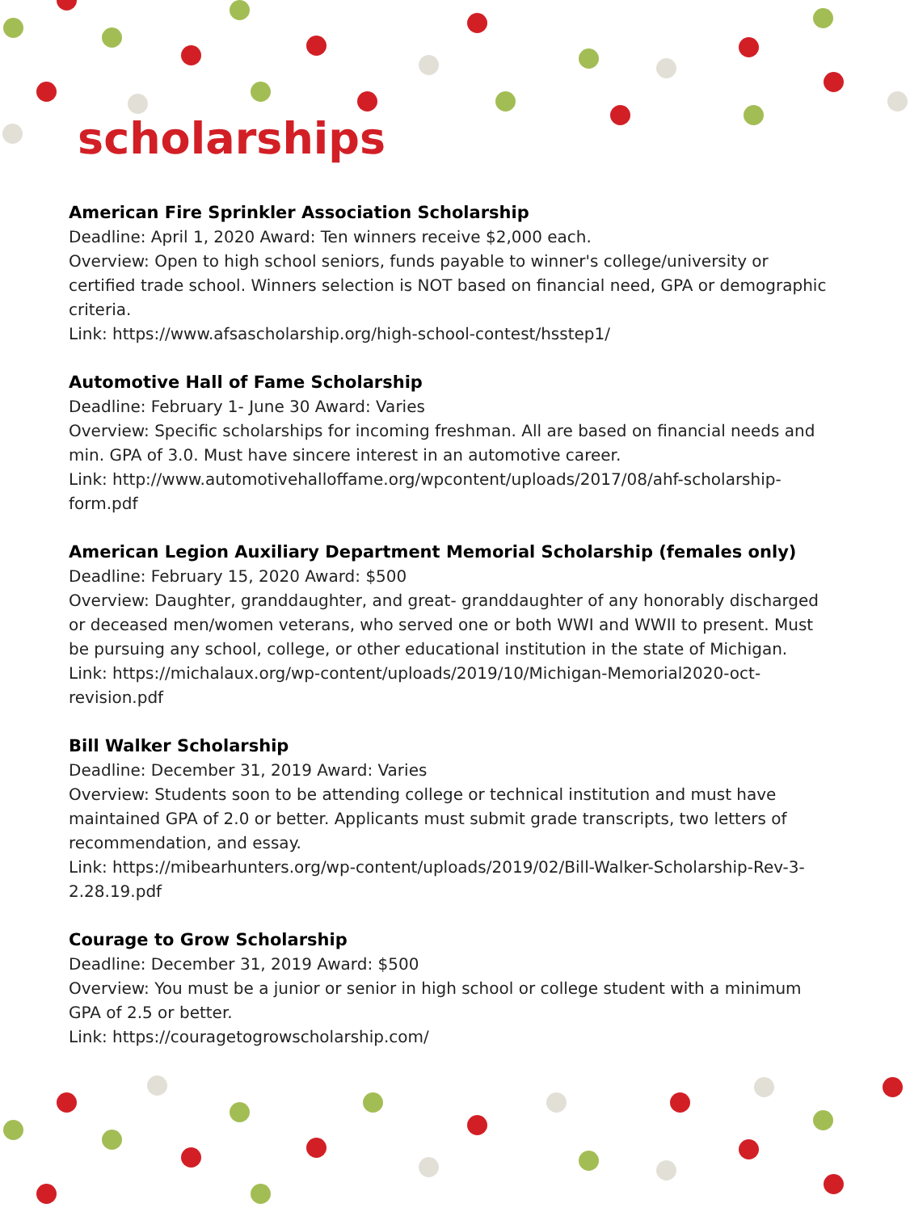scholarships
American Fire Sprinkler Association Scholarship
Deadline: April 1, 2020 Award: Ten winners receive $2,000 each.
Overview: Open to high school seniors, funds payable to winner's college/university or certified trade school. Winners selection is NOT based on financial need, GPA or demographic criteria.
Link: https://www.afsascholarship.org/high-school-contest/hsstep1/
Automotive Hall of Fame Scholarship
Deadline: February 1- June 30 Award: Varies
Overview: Specific scholarships for incoming freshman. All are based on financial needs and min. GPA of 3.0. Must have sincere interest in an automotive career.
Link: http://www.automotivehalloffame.org/wpcontent/uploads/2017/08/ahf-scholarship-form.pdf
American Legion Auxiliary Department Memorial Scholarship (females only)
Deadline: February 15, 2020 Award: $500
Overview: Daughter, granddaughter, and great- granddaughter of any honorably discharged or deceased men/women veterans, who served one or both WWI and WWII to present. Must be pursuing any school, college, or other educational institution in the state of Michigan.
Link: https://michalaux.org/wp-content/uploads/2019/10/Michigan-Memorial2020-oct-revision.pdf
Bill Walker Scholarship
Deadline: December 31, 2019 Award: Varies
Overview: Students soon to be attending college or technical institution and must have maintained GPA of 2.0 or better. Applicants must submit grade transcripts, two letters of recommendation, and essay.
Link: https://mibearhunters.org/wp-content/uploads/2019/02/Bill-Walker-Scholarship-Rev-3-2.28.19.pdf
Courage to Grow Scholarship
Deadline: December 31, 2019 Award: $500
Overview: You must be a junior or senior in high school or college student with a minimum GPA of 2.5 or better.
Link: https://couragetogrowscholarship.com/